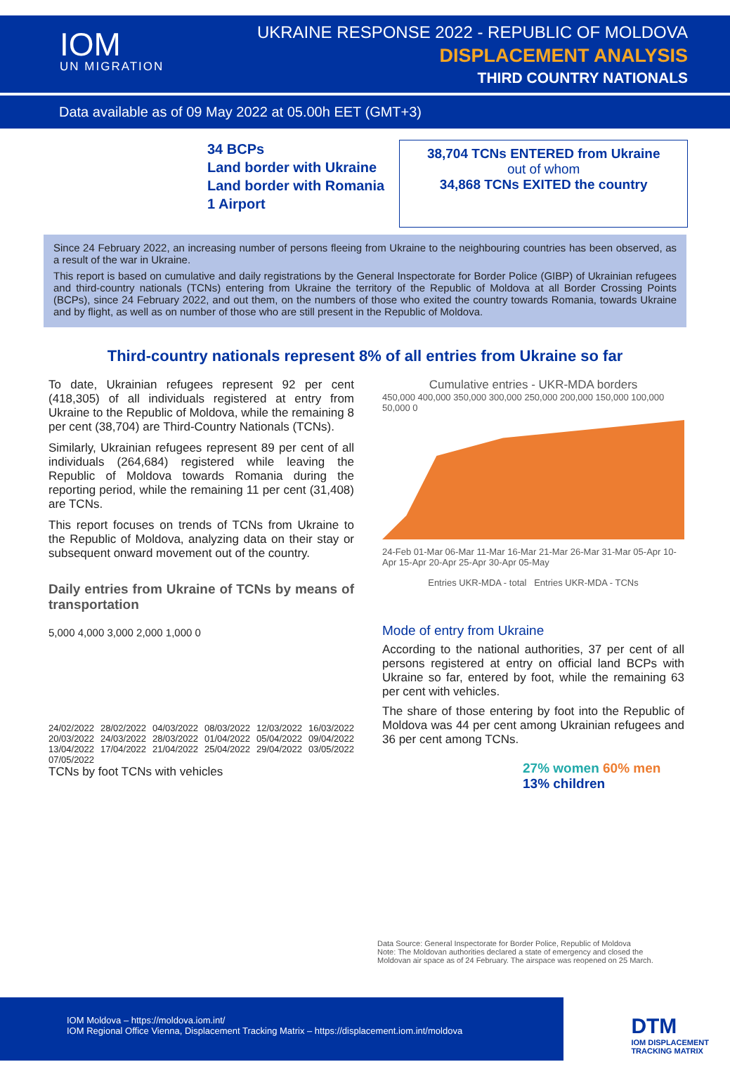IOM
UN MIGRATION
UKRAINE RESPONSE 2022 - REPUBLIC OF MOLDOVA
DISPLACEMENT ANALYSIS
THIRD COUNTRY NATIONALS
Data available as of 09 May 2022 at 05.00h EET (GMT+3)
34 BCPs
Land border with Ukraine
Land border with Romania
1 Airport
38,704 TCNs ENTERED from Ukraine
out of whom
34,868 TCNs EXITED the country
Since 24 February 2022, an increasing number of persons fleeing from Ukraine to the neighbouring countries has been observed, as a result of the war in Ukraine.
This report is based on cumulative and daily registrations by the General Inspectorate for Border Police (GIBP) of Ukrainian refugees and third-country nationals (TCNs) entering from Ukraine the territory of the Republic of Moldova at all Border Crossing Points (BCPs), since 24 February 2022, and out them, on the numbers of those who exited the country towards Romania, towards Ukraine and by flight, as well as on number of those who are still present in the Republic of Moldova.
Third-country nationals represent 8% of all entries from Ukraine so far
To date, Ukrainian refugees represent 92 per cent (418,305) of all individuals registered at entry from Ukraine to the Republic of Moldova, while the remaining 8 per cent (38,704) are Third-Country Nationals (TCNs).
Similarly, Ukrainian refugees represent 89 per cent of all individuals (264,684) registered while leaving the Republic of Moldova towards Romania during the reporting period, while the remaining 11 per cent (31,408) are TCNs.
This report focuses on trends of TCNs from Ukraine to the Republic of Moldova, analyzing data on their stay or subsequent onward movement out of the country.
Daily entries from Ukraine of TCNs by means of transportation
5,000 4,000 3,000 2,000 1,000 0
24/02/2022 28/02/2022 04/03/2022 08/03/2022 12/03/2022 16/03/2022 20/03/2022 24/03/2022 28/03/2022 01/04/2022 05/04/2022 09/04/2022 13/04/2022 17/04/2022 21/04/2022 25/04/2022 29/04/2022 03/05/2022 07/05/2022
TCNs by foot TCNs with vehicles
Cumulative entries - UKR-MDA borders
450,000 400,000 350,000 300,000 250,000 200,000 150,000 100,000 50,000 0
24-Feb 01-Mar 06-Mar 11-Mar 16-Mar 21-Mar 26-Mar 31-Mar 05-Apr 10-Apr 15-Apr 20-Apr 25-Apr 30-Apr 05-May
Entries UKR-MDA - total Entries UKR-MDA - TCNs
Mode of entry from Ukraine
According to the national authorities, 37 per cent of all persons registered at entry on official land BCPs with Ukraine so far, entered by foot, while the remaining 63 per cent with vehicles.
The share of those entering by foot into the Republic of Moldova was 44 per cent among Ukrainian refugees and 36 per cent among TCNs.
27% women 60% men
13% children
Data Source: General Inspectorate for Border Police, Republic of Moldova
Note: The Moldovan authorities declared a state of emergency and closed the Moldovan air space as of 24 February. The airspace was reopened on 25 March.
IOM Moldova – https://moldova.iom.int/
IOM Regional Office Vienna, Displacement Tracking Matrix – https://displacement.iom.int/moldova
DTM
IOM DISPLACEMENT
TRACKING MATRIX